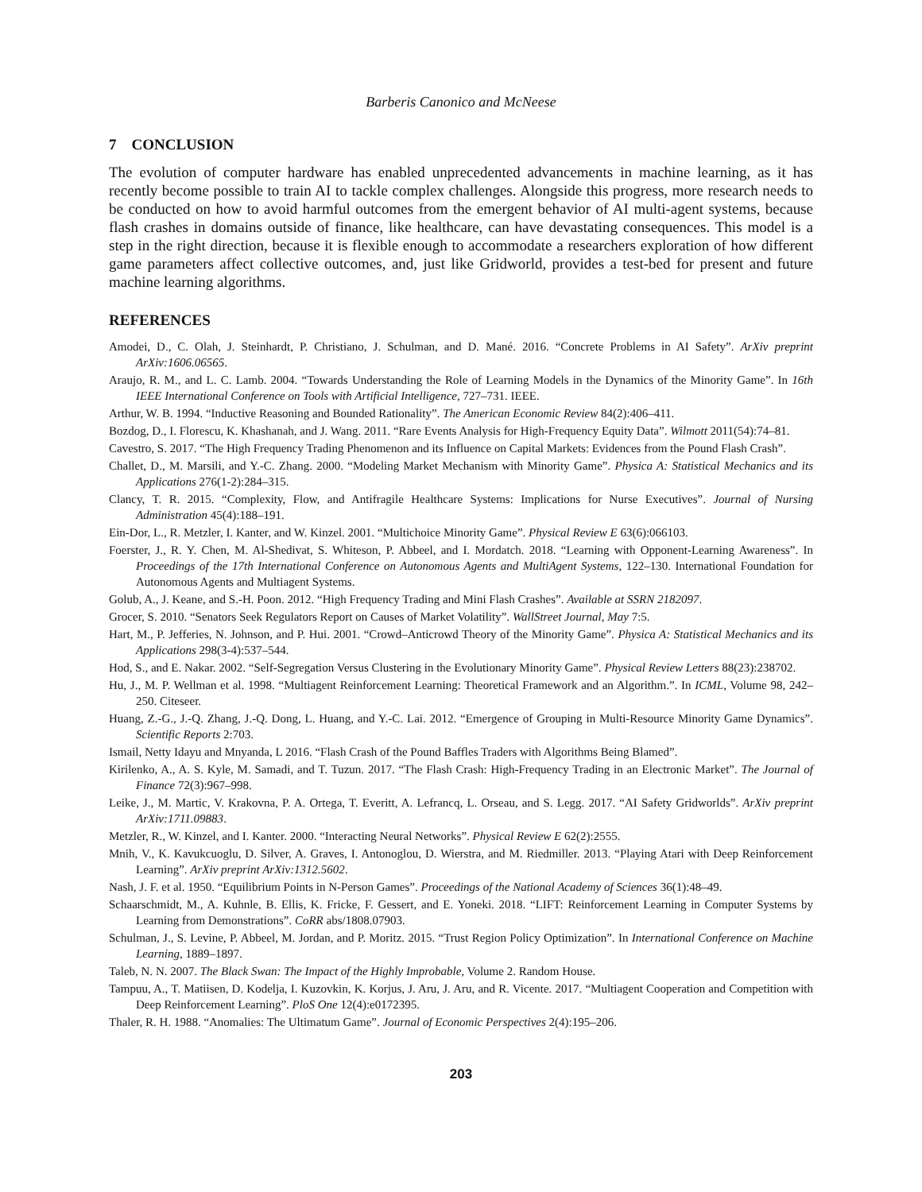Barberis Canonico and McNeese
7 CONCLUSION
The evolution of computer hardware has enabled unprecedented advancements in machine learning, as it has recently become possible to train AI to tackle complex challenges. Alongside this progress, more research needs to be conducted on how to avoid harmful outcomes from the emergent behavior of AI multi-agent systems, because flash crashes in domains outside of finance, like healthcare, can have devastating consequences. This model is a step in the right direction, because it is flexible enough to accommodate a researchers exploration of how different game parameters affect collective outcomes, and, just like Gridworld, provides a test-bed for present and future machine learning algorithms.
REFERENCES
Amodei, D., C. Olah, J. Steinhardt, P. Christiano, J. Schulman, and D. Mané. 2016. “Concrete Problems in AI Safety”. ArXiv preprint ArXiv:1606.06565.
Araujo, R. M., and L. C. Lamb. 2004. “Towards Understanding the Role of Learning Models in the Dynamics of the Minority Game”. In 16th IEEE International Conference on Tools with Artificial Intelligence, 727–731. IEEE.
Arthur, W. B. 1994. “Inductive Reasoning and Bounded Rationality”. The American Economic Review 84(2):406–411.
Bozdog, D., I. Florescu, K. Khashanah, and J. Wang. 2011. “Rare Events Analysis for High-Frequency Equity Data”. Wilmott 2011(54):74–81.
Cavestro, S. 2017. “The High Frequency Trading Phenomenon and its Influence on Capital Markets: Evidences from the Pound Flash Crash”.
Challet, D., M. Marsili, and Y.-C. Zhang. 2000. “Modeling Market Mechanism with Minority Game”. Physica A: Statistical Mechanics and its Applications 276(1-2):284–315.
Clancy, T. R. 2015. “Complexity, Flow, and Antifragile Healthcare Systems: Implications for Nurse Executives”. Journal of Nursing Administration 45(4):188–191.
Ein-Dor, L., R. Metzler, I. Kanter, and W. Kinzel. 2001. “Multichoice Minority Game”. Physical Review E 63(6):066103.
Foerster, J., R. Y. Chen, M. Al-Shedivat, S. Whiteson, P. Abbeel, and I. Mordatch. 2018. “Learning with Opponent-Learning Awareness”. In Proceedings of the 17th International Conference on Autonomous Agents and MultiAgent Systems, 122–130. International Foundation for Autonomous Agents and Multiagent Systems.
Golub, A., J. Keane, and S.-H. Poon. 2012. “High Frequency Trading and Mini Flash Crashes”. Available at SSRN 2182097.
Grocer, S. 2010. “Senators Seek Regulators Report on Causes of Market Volatility”. WallStreet Journal, May 7:5.
Hart, M., P. Jefferies, N. Johnson, and P. Hui. 2001. “Crowd–Anticrowd Theory of the Minority Game”. Physica A: Statistical Mechanics and its Applications 298(3-4):537–544.
Hod, S., and E. Nakar. 2002. “Self-Segregation Versus Clustering in the Evolutionary Minority Game”. Physical Review Letters 88(23):238702.
Hu, J., M. P. Wellman et al. 1998. “Multiagent Reinforcement Learning: Theoretical Framework and an Algorithm.”. In ICML, Volume 98, 242–250. Citeseer.
Huang, Z.-G., J.-Q. Zhang, J.-Q. Dong, L. Huang, and Y.-C. Lai. 2012. “Emergence of Grouping in Multi-Resource Minority Game Dynamics”. Scientific Reports 2:703.
Ismail, Netty Idayu and Mnyanda, L 2016. “Flash Crash of the Pound Baffles Traders with Algorithms Being Blamed”.
Kirilenko, A., A. S. Kyle, M. Samadi, and T. Tuzun. 2017. “The Flash Crash: High-Frequency Trading in an Electronic Market”. The Journal of Finance 72(3):967–998.
Leike, J., M. Martic, V. Krakovna, P. A. Ortega, T. Everitt, A. Lefrancq, L. Orseau, and S. Legg. 2017. “AI Safety Gridworlds”. ArXiv preprint ArXiv:1711.09883.
Metzler, R., W. Kinzel, and I. Kanter. 2000. “Interacting Neural Networks”. Physical Review E 62(2):2555.
Mnih, V., K. Kavukcuoglu, D. Silver, A. Graves, I. Antonoglou, D. Wierstra, and M. Riedmiller. 2013. “Playing Atari with Deep Reinforcement Learning”. ArXiv preprint ArXiv:1312.5602.
Nash, J. F. et al. 1950. “Equilibrium Points in N-Person Games”. Proceedings of the National Academy of Sciences 36(1):48–49.
Schaarschmidt, M., A. Kuhnle, B. Ellis, K. Fricke, F. Gessert, and E. Yoneki. 2018. “LIFT: Reinforcement Learning in Computer Systems by Learning from Demonstrations”. CoRR abs/1808.07903.
Schulman, J., S. Levine, P. Abbeel, M. Jordan, and P. Moritz. 2015. “Trust Region Policy Optimization”. In International Conference on Machine Learning, 1889–1897.
Taleb, N. N. 2007. The Black Swan: The Impact of the Highly Improbable, Volume 2. Random House.
Tampuu, A., T. Matiisen, D. Kodelja, I. Kuzovkin, K. Korjus, J. Aru, J. Aru, and R. Vicente. 2017. “Multiagent Cooperation and Competition with Deep Reinforcement Learning”. PloS One 12(4):e0172395.
Thaler, R. H. 1988. “Anomalies: The Ultimatum Game”. Journal of Economic Perspectives 2(4):195–206.
203